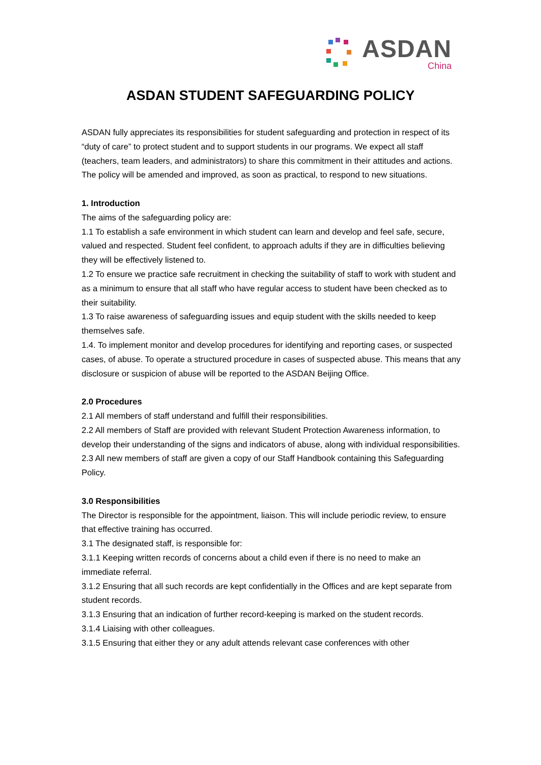ASDAN
China
ASDAN STUDENT SAFEGUARDING POLICY
ASDAN fully appreciates its responsibilities for student safeguarding and protection in respect of its “duty of care” to protect student and to support students in our programs. We expect all staff (teachers, team leaders, and administrators) to share this commitment in their attitudes and actions. The policy will be amended and improved, as soon as practical, to respond to new situations.
1. Introduction
The aims of the safeguarding policy are:
1.1 To establish a safe environment in which student can learn and develop and feel safe, secure, valued and respected. Student feel confident, to approach adults if they are in difficulties believing they will be effectively listened to.
1.2 To ensure we practice safe recruitment in checking the suitability of staff to work with student and as a minimum to ensure that all staff who have regular access to student have been checked as to their suitability.
1.3 To raise awareness of safeguarding issues and equip student with the skills needed to keep themselves safe.
1.4. To implement monitor and develop procedures for identifying and reporting cases, or suspected cases, of abuse. To operate a structured procedure in cases of suspected abuse. This means that any disclosure or suspicion of abuse will be reported to the ASDAN Beijing Office.
2.0 Procedures
2.1 All members of staff understand and fulfill their responsibilities.
2.2 All members of Staff are provided with relevant Student Protection Awareness information, to develop their understanding of the signs and indicators of abuse, along with individual responsibilities.
2.3 All new members of staff are given a copy of our Staff Handbook containing this Safeguarding Policy.
3.0 Responsibilities
The Director is responsible for the appointment, liaison. This will include periodic review, to ensure that effective training has occurred.
3.1 The designated staff, is responsible for:
3.1.1 Keeping written records of concerns about a child even if there is no need to make an immediate referral.
3.1.2 Ensuring that all such records are kept confidentially in the Offices and are kept separate from student records.
3.1.3 Ensuring that an indication of further record-keeping is marked on the student records.
3.1.4 Liaising with other colleagues.
3.1.5 Ensuring that either they or any adult attends relevant case conferences with other